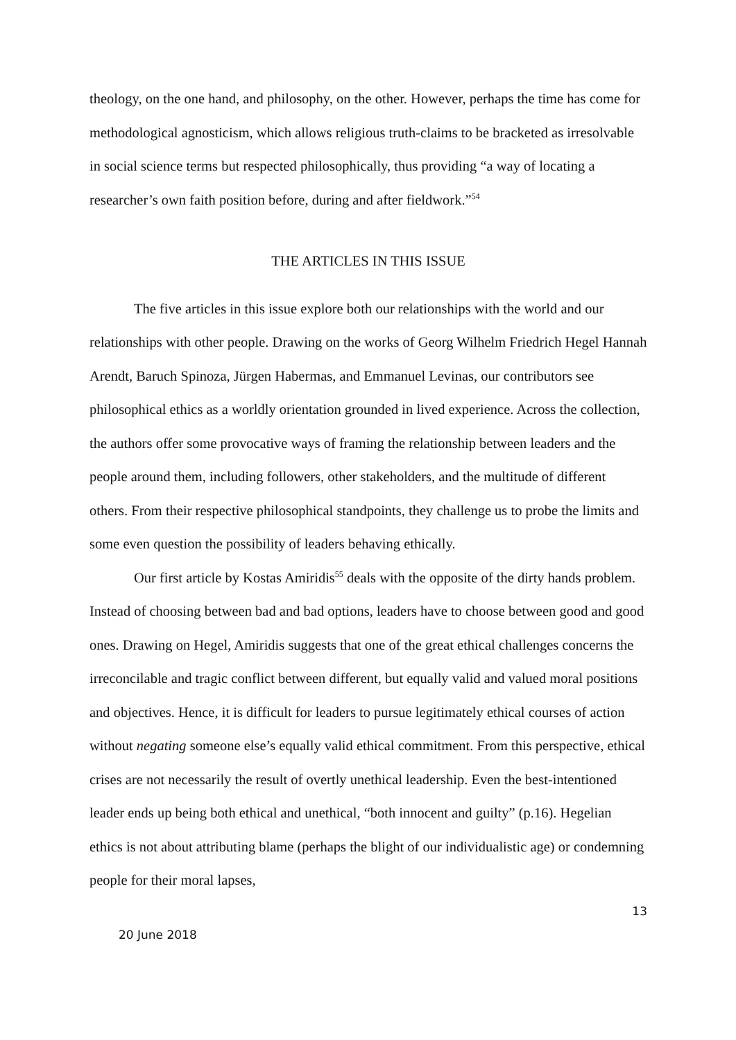theology, on the one hand, and philosophy, on the other. However, perhaps the time has come for methodological agnosticism, which allows religious truth-claims to be bracketed as irresolvable in social science terms but respected philosophically, thus providing “a way of locating a researcher’s own faith position before, during and after fieldwork.”<sup>54</sup>
THE ARTICLES IN THIS ISSUE
The five articles in this issue explore both our relationships with the world and our relationships with other people. Drawing on the works of Georg Wilhelm Friedrich Hegel Hannah Arendt, Baruch Spinoza, Jürgen Habermas, and Emmanuel Levinas, our contributors see philosophical ethics as a worldly orientation grounded in lived experience. Across the collection, the authors offer some provocative ways of framing the relationship between leaders and the people around them, including followers, other stakeholders, and the multitude of different others. From their respective philosophical standpoints, they challenge us to probe the limits and some even question the possibility of leaders behaving ethically.
Our first article by Kostas Amiridis<sup>55</sup> deals with the opposite of the dirty hands problem. Instead of choosing between bad and bad options, leaders have to choose between good and good ones. Drawing on Hegel, Amiridis suggests that one of the great ethical challenges concerns the irreconcilable and tragic conflict between different, but equally valid and valued moral positions and objectives. Hence, it is difficult for leaders to pursue legitimately ethical courses of action without negating someone else’s equally valid ethical commitment. From this perspective, ethical crises are not necessarily the result of overtly unethical leadership. Even the best-intentioned leader ends up being both ethical and unethical, “both innocent and guilty” (p.16). Hegelian ethics is not about attributing blame (perhaps the blight of our individualistic age) or condemning people for their moral lapses,
13
20 June 2018